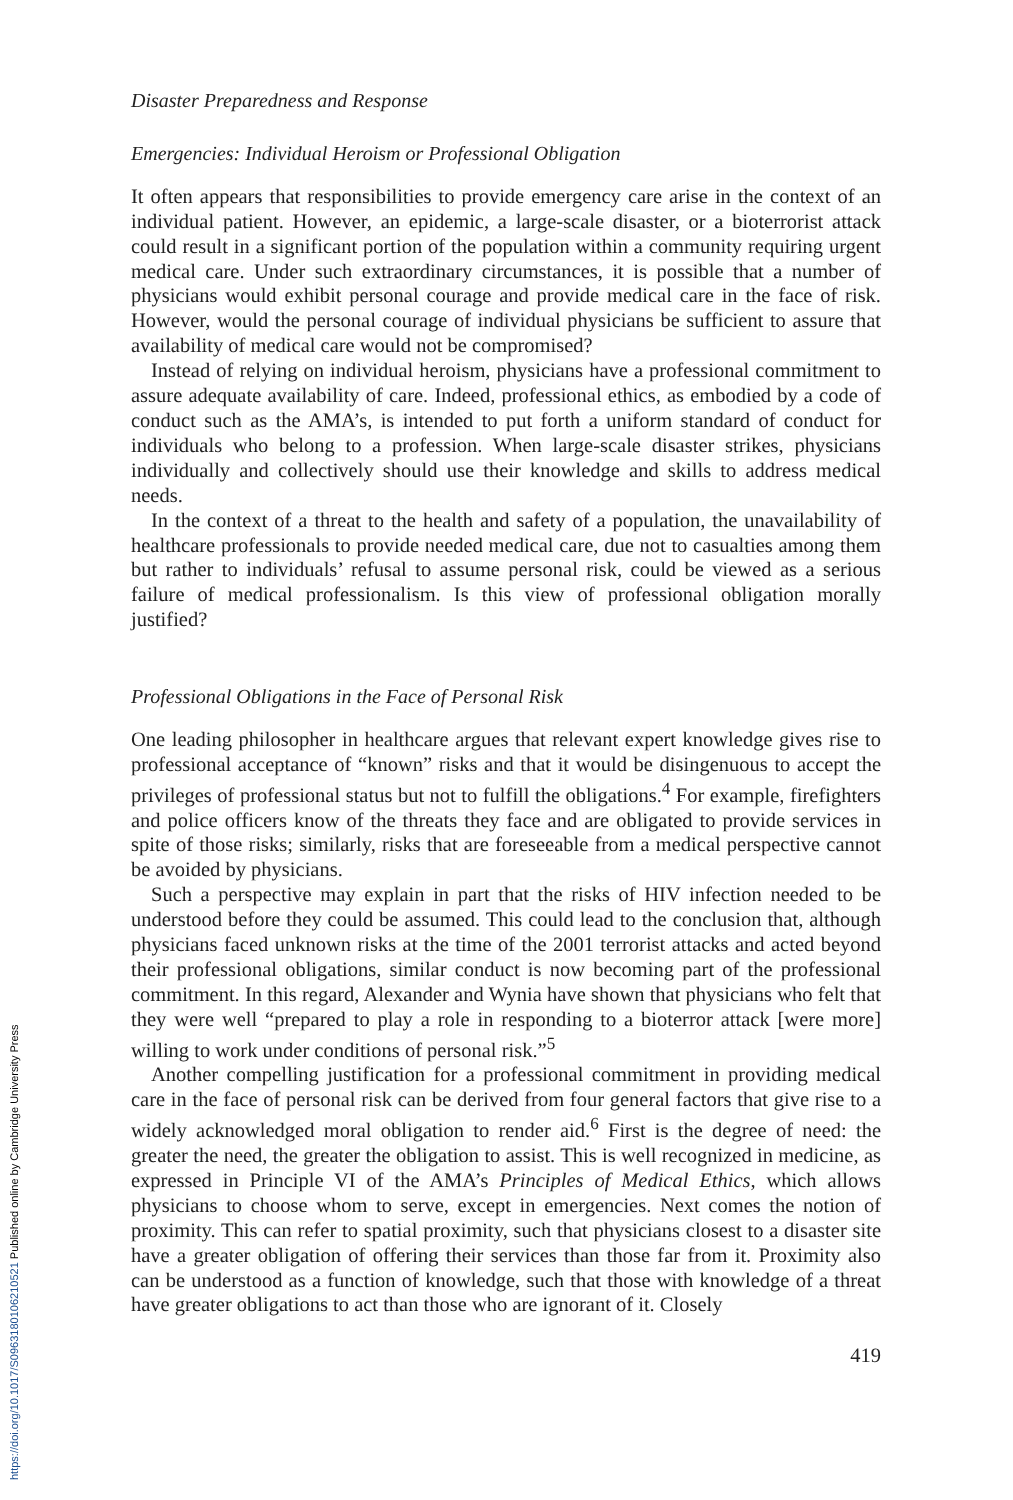Disaster Preparedness and Response
Emergencies: Individual Heroism or Professional Obligation
It often appears that responsibilities to provide emergency care arise in the context of an individual patient. However, an epidemic, a large-scale disaster, or a bioterrorist attack could result in a significant portion of the population within a community requiring urgent medical care. Under such extraordinary circumstances, it is possible that a number of physicians would exhibit personal courage and provide medical care in the face of risk. However, would the personal courage of individual physicians be sufficient to assure that availability of medical care would not be compromised?
Instead of relying on individual heroism, physicians have a professional commitment to assure adequate availability of care. Indeed, professional ethics, as embodied by a code of conduct such as the AMA’s, is intended to put forth a uniform standard of conduct for individuals who belong to a profession. When large-scale disaster strikes, physicians individually and collectively should use their knowledge and skills to address medical needs.
In the context of a threat to the health and safety of a population, the unavailability of healthcare professionals to provide needed medical care, due not to casualties among them but rather to individuals’ refusal to assume personal risk, could be viewed as a serious failure of medical professionalism. Is this view of professional obligation morally justified?
Professional Obligations in the Face of Personal Risk
One leading philosopher in healthcare argues that relevant expert knowledge gives rise to professional acceptance of “known” risks and that it would be disingenuous to accept the privileges of professional status but not to fulfill the obligations.<sup>4</sup> For example, firefighters and police officers know of the threats they face and are obligated to provide services in spite of those risks; similarly, risks that are foreseeable from a medical perspective cannot be avoided by physicians.
Such a perspective may explain in part that the risks of HIV infection needed to be understood before they could be assumed. This could lead to the conclusion that, although physicians faced unknown risks at the time of the 2001 terrorist attacks and acted beyond their professional obligations, similar conduct is now becoming part of the professional commitment. In this regard, Alexander and Wynia have shown that physicians who felt that they were well “prepared to play a role in responding to a bioterror attack [were more] willing to work under conditions of personal risk.”<sup>5</sup>
Another compelling justification for a professional commitment in providing medical care in the face of personal risk can be derived from four general factors that give rise to a widely acknowledged moral obligation to render aid.<sup>6</sup> First is the degree of need: the greater the need, the greater the obligation to assist. This is well recognized in medicine, as expressed in Principle VI of the AMA’s Principles of Medical Ethics, which allows physicians to choose whom to serve, except in emergencies. Next comes the notion of proximity. This can refer to spatial proximity, such that physicians closest to a disaster site have a greater obligation of offering their services than those far from it. Proximity also can be understood as a function of knowledge, such that those with knowledge of a threat have greater obligations to act than those who are ignorant of it. Closely
419
https://doi.org/10.1017/S0963180106210521 Published online by Cambridge University Press